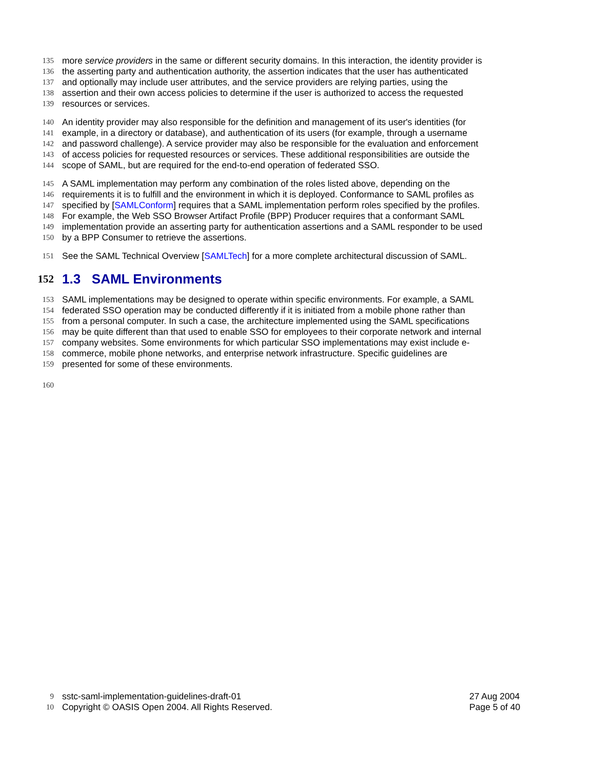135 more service providers in the same or different security domains. In this interaction, the identity provider is
136 the asserting party and authentication authority, the assertion indicates that the user has authenticated
137 and optionally may include user attributes, and the service providers are relying parties, using the
138 assertion and their own access policies to determine if the user is authorized to access the requested
139 resources or services.
140 An identity provider may also responsible for the definition and management of its user's identities (for
141 example, in a directory or database), and authentication of its users (for example, through a username
142 and password challenge). A service provider may also be responsible for the evaluation and enforcement
143 of access policies for requested resources or services. These additional responsibilities are outside the
144 scope of SAML, but are required for the end-to-end operation of federated SSO.
145 A SAML implementation may perform any combination of the roles listed above, depending on the
146 requirements it is to fulfill and the environment in which it is deployed. Conformance to SAML profiles as
147 specified by [SAMLConform] requires that a SAML implementation perform roles specified by the profiles.
148 For example, the Web SSO Browser Artifact Profile (BPP) Producer requires that a conformant SAML
149 implementation provide an asserting party for authentication assertions and a SAML responder to be used
150 by a BPP Consumer to retrieve the assertions.
151 See the SAML Technical Overview [SAMLTech] for a more complete architectural discussion of SAML.
152 1.3 SAML Environments
153 SAML implementations may be designed to operate within specific environments. For example, a SAML
154 federated SSO operation may be conducted differently if it is initiated from a mobile phone rather than
155 from a personal computer. In such a case, the architecture implemented using the SAML specifications
156 may be quite different than that used to enable SSO for employees to their corporate network and internal
157 company websites. Some environments for which particular SSO implementations may exist include e-
158 commerce, mobile phone networks, and enterprise network infrastructure. Specific guidelines are
159 presented for some of these environments.
160
9 sstc-saml-implementation-guidelines-draft-01 27 Aug 2004
10 Copyright © OASIS Open 2004. All Rights Reserved. Page 5 of 40